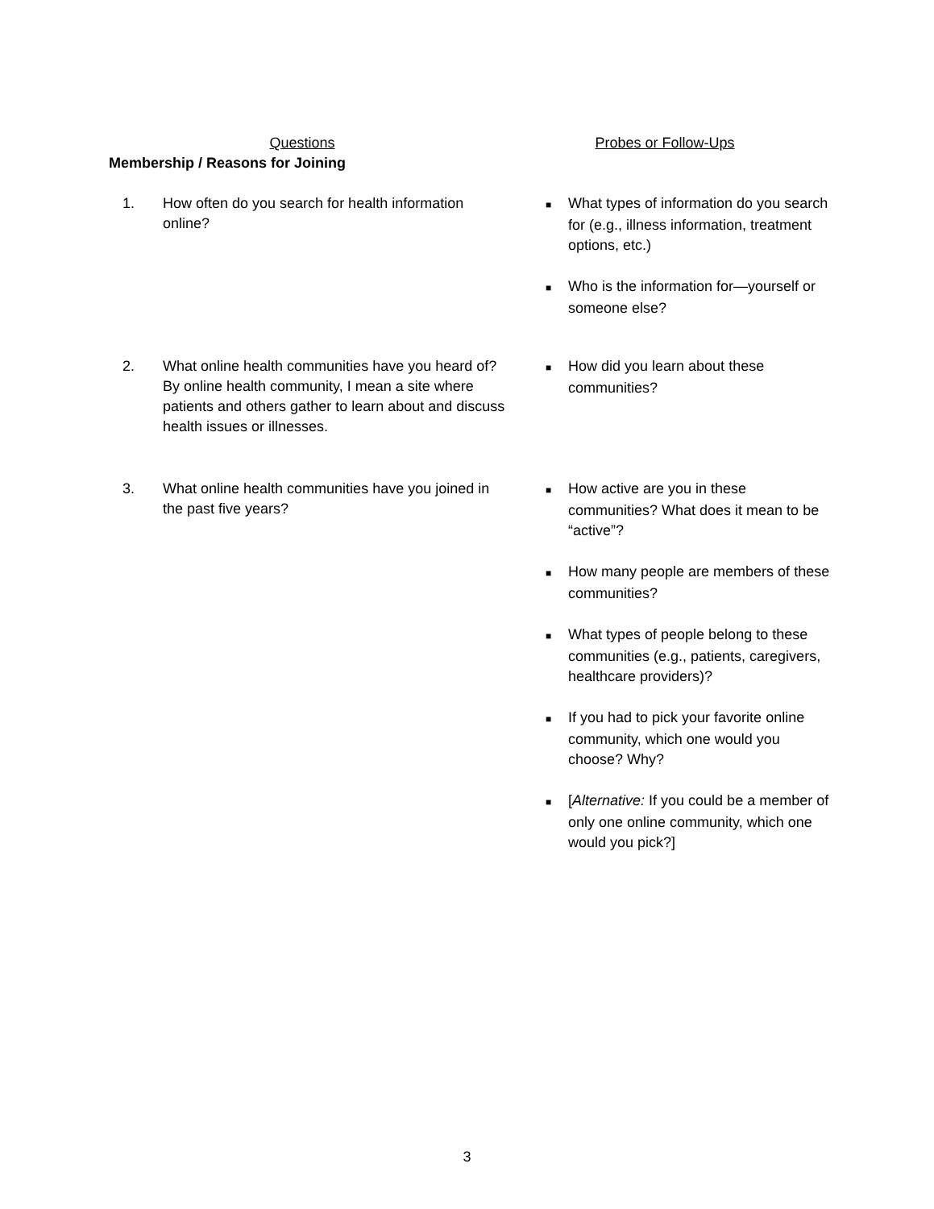| Questions | Probes or Follow-Ups |
| Membership / Reasons for Joining | |
| 1. How often do you search for health information online? | |
| 1. How often do you search for health information online? | ■ What types of information do you search for (e.g., illness information, treatment options, etc.) ■ Who is the information for—yourself or someone else? |
| 2. What online health communities have you heard of? By online health community, I mean a site where patients and others gather to learn about and discuss health issues or illnesses. | ■ How did you learn about these communities? |
| 3. What online health communities have you joined in the past five years? | ■ How active are you in these communities? What does it mean to be “active”? ■ How many people are members of these communities? ■ What types of people belong to these communities (e.g., patients, caregivers, healthcare providers)? ■ If you had to pick your favorite online community, which one would you choose? Why? ■ [ Alternative: If you could be a member of only one online community, which one would you pick?] |
3